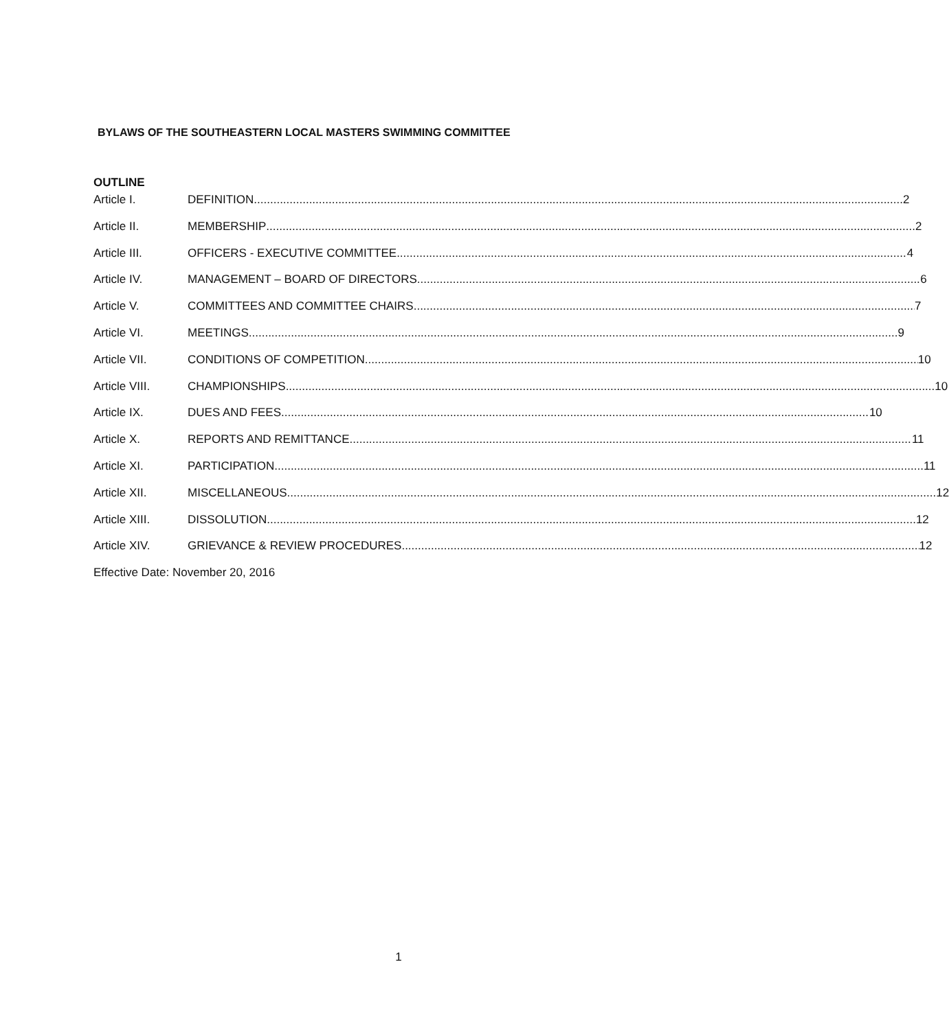BYLAWS OF THE SOUTHEASTERN LOCAL MASTERS SWIMMING COMMITTEE
OUTLINE
Article I. DEFINITION 2
Article II. MEMBERSHIP 2
Article III. OFFICERS - EXECUTIVE COMMITTEE 4
Article IV. MANAGEMENT – BOARD OF DIRECTORS 6
Article V. COMMITTEES AND COMMITTEE CHAIRS 7
Article VI. MEETINGS 9
Article VII. CONDITIONS OF COMPETITION 10
Article VIII. CHAMPIONSHIPS 10
Article IX. DUES AND FEES 10
Article X. REPORTS AND REMITTANCE 11
Article XI. PARTICIPATION 11
Article XII. MISCELLANEOUS 12
Article XIII. DISSOLUTION 12
Article XIV. GRIEVANCE & REVIEW PROCEDURES 12
Effective Date: November 20, 2016
1